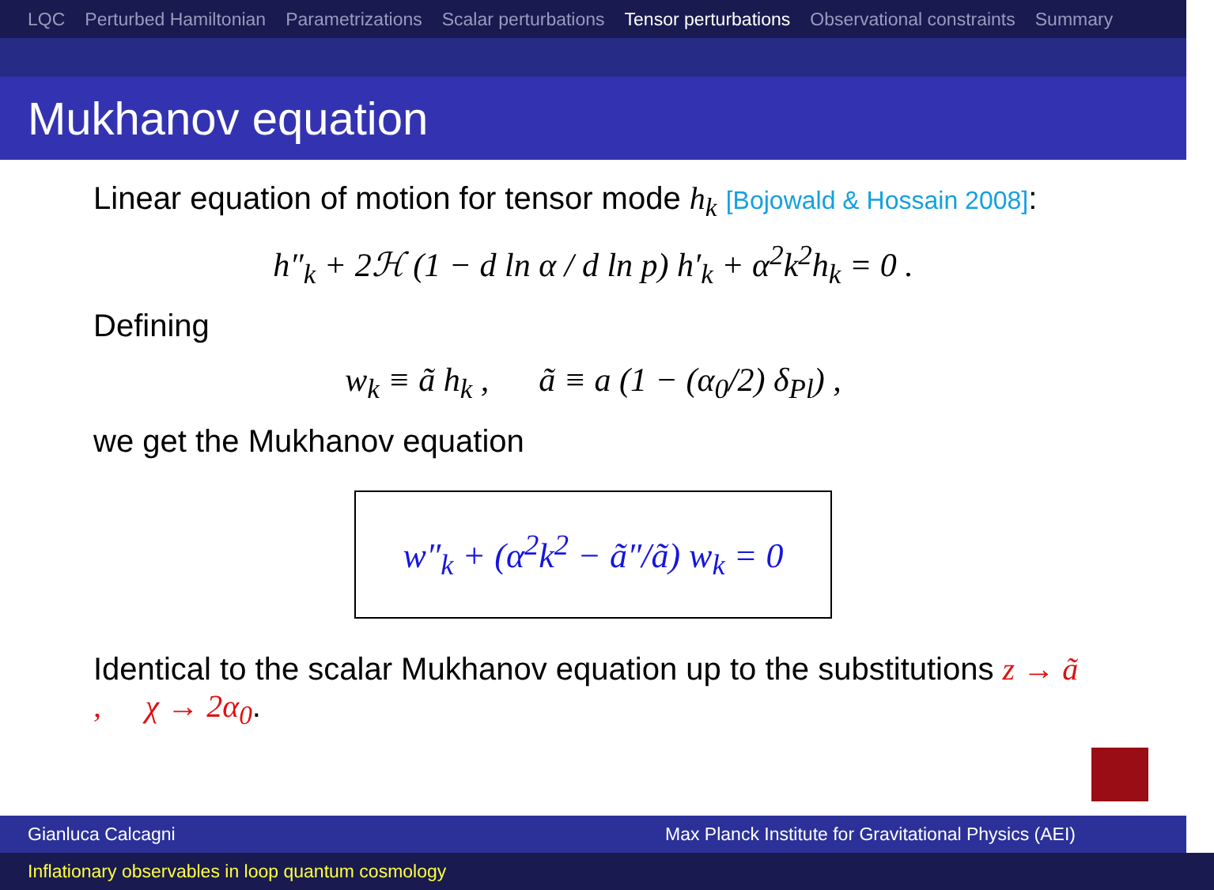LQC Perturbed Hamiltonian Parametrizations Scalar perturbations Tensor perturbations Observational constraints Summary
Mukhanov equation
Linear equation of motion for tensor mode h<sub>k</sub> [Bojowald & Hossain 2008]:
h″<sub>k</sub> + 2ℋ (1 − d ln α / d ln p) h′<sub>k</sub> + α<sup>2</sup>k<sup>2</sup>h<sub>k</sub> = 0 .
Defining
w<sub>k</sub> ≡ ã h<sub>k</sub> , ã ≡ a (1 − (α<sub>0</sub>/2) δ<sub>Pl</sub>) ,
we get the Mukhanov equation
w″<sub>k</sub> + (α<sup>2</sup>k<sup>2</sup> − ã″/ã) w<sub>k</sub> = 0
Identical to the scalar Mukhanov equation up to the substitutions z → ã , χ → 2α<sub>0</sub>.
Gianluca Calcagni Max Planck Institute for Gravitational Physics (AEI)
Inflationary observables in loop quantum cosmology